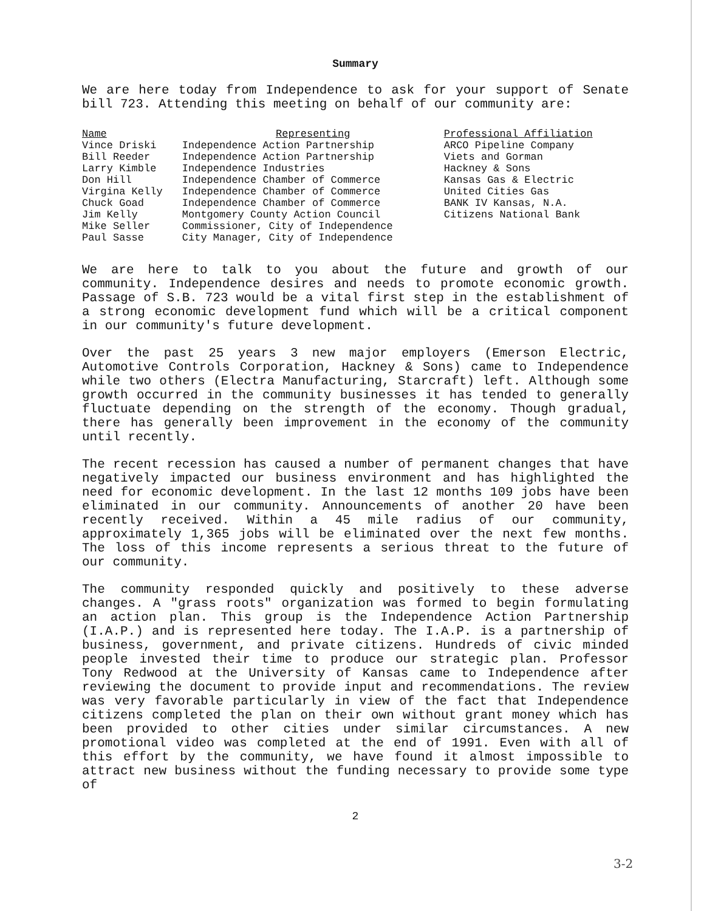Summary
We are here today from Independence to ask for your support of Senate bill 723. Attending this meeting on behalf of our community are:
| Name | Representing | Professional Affiliation |
| --- | --- | --- |
| Vince Driski | Independence Action Partnership | ARCO Pipeline Company |
| Bill Reeder | Independence Action Partnership | Viets and Gorman |
| Larry Kimble | Independence Industries | Hackney & Sons |
| Don Hill | Independence Chamber of Commerce | Kansas Gas & Electric |
| Virgina Kelly | Independence Chamber of Commerce | United Cities Gas |
| Chuck Goad | Independence Chamber of Commerce | BANK IV Kansas, N.A. |
| Jim Kelly | Montgomery County Action Council | Citizens National Bank |
| Mike Seller | Commissioner, City of Independence | |
| Paul Sasse | City Manager, City of Independence | |
We are here to talk to you about the future and growth of our community. Independence desires and needs to promote economic growth. Passage of S.B. 723 would be a vital first step in the establishment of a strong economic development fund which will be a critical component in our community's future development.
Over the past 25 years 3 new major employers (Emerson Electric, Automotive Controls Corporation, Hackney & Sons) came to Independence while two others (Electra Manufacturing, Starcraft) left. Although some growth occurred in the community businesses it has tended to generally fluctuate depending on the strength of the economy. Though gradual, there has generally been improvement in the economy of the community until recently.
The recent recession has caused a number of permanent changes that have negatively impacted our business environment and has highlighted the need for economic development. In the last 12 months 109 jobs have been eliminated in our community. Announcements of another 20 have been recently received. Within a 45 mile radius of our community, approximately 1,365 jobs will be eliminated over the next few months. The loss of this income represents a serious threat to the future of our community.
The community responded quickly and positively to these adverse changes. A "grass roots" organization was formed to begin formulating an action plan. This group is the Independence Action Partnership (I.A.P.) and is represented here today. The I.A.P. is a partnership of business, government, and private citizens. Hundreds of civic minded people invested their time to produce our strategic plan. Professor Tony Redwood at the University of Kansas came to Independence after reviewing the document to provide input and recommendations. The review was very favorable particularly in view of the fact that Independence citizens completed the plan on their own without grant money which has been provided to other cities under similar circumstances. A new promotional video was completed at the end of 1991. Even with all of this effort by the community, we have found it almost impossible to attract new business without the funding necessary to provide some type of
2
3-2